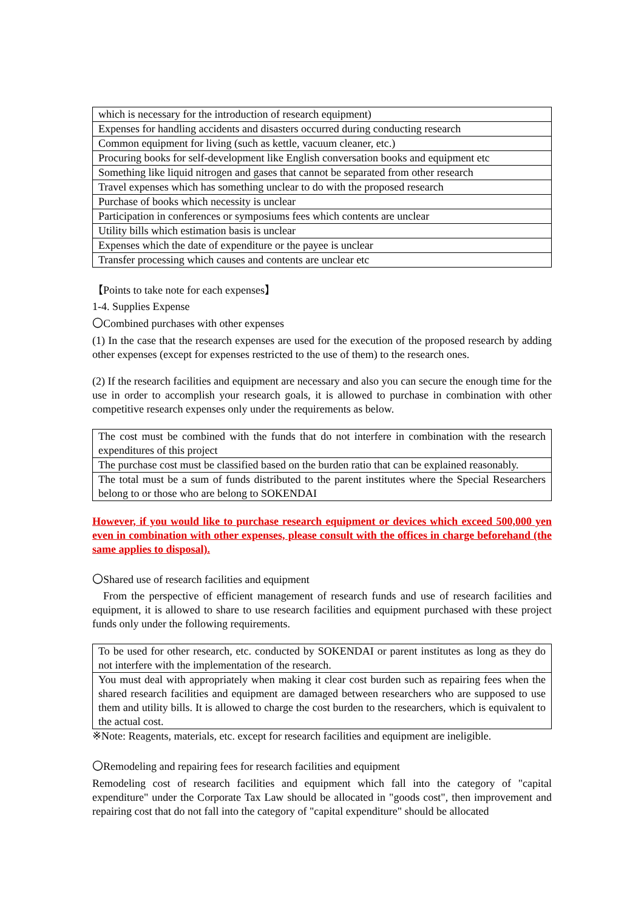| which is necessary for the introduction of research equipment) |
| Expenses for handling accidents and disasters occurred during conducting research |
| Common equipment for living (such as kettle, vacuum cleaner, etc.) |
| Procuring books for self-development like English conversation books and equipment etc |
| Something like liquid nitrogen and gases that cannot be separated from other research |
| Travel expenses which has something unclear to do with the proposed research |
| Purchase of books which necessity is unclear |
| Participation in conferences or symposiums fees which contents are unclear |
| Utility bills which estimation basis is unclear |
| Expenses which the date of expenditure or the payee is unclear |
| Transfer processing which causes and contents are unclear etc |
【Points to take note for each expenses】
1-4. Supplies Expense
〇Combined purchases with other expenses
(1) In the case that the research expenses are used for the execution of the proposed research by adding other expenses (except for expenses restricted to the use of them) to the research ones.
(2) If the research facilities and equipment are necessary and also you can secure the enough time for the use in order to accomplish your research goals, it is allowed to purchase in combination with other competitive research expenses only under the requirements as below.
| The cost must be combined with the funds that do not interfere in combination with the research expenditures of this project |
| The purchase cost must be classified based on the burden ratio that can be explained reasonably. |
| The total must be a sum of funds distributed to the parent institutes where the Special Researchers belong to or those who are belong to SOKENDAI |
However, if you would like to purchase research equipment or devices which exceed 500,000 yen even in combination with other expenses, please consult with the offices in charge beforehand (the same applies to disposal).
〇Shared use of research facilities and equipment
 From the perspective of efficient management of research funds and use of research facilities and equipment, it is allowed to share to use research facilities and equipment purchased with these project funds only under the following requirements.
| To be used for other research, etc. conducted by SOKENDAI or parent institutes as long as they do not interfere with the implementation of the research. |
| You must deal with appropriately when making it clear cost burden such as repairing fees when the shared research facilities and equipment are damaged between researchers who are supposed to use them and utility bills. It is allowed to charge the cost burden to the researchers, which is equivalent to the actual cost. |
※Note: Reagents, materials, etc. except for research facilities and equipment are ineligible.
〇Remodeling and repairing fees for research facilities and equipment
Remodeling cost of research facilities and equipment which fall into the category of "capital expenditure" under the Corporate Tax Law should be allocated in "goods cost", then improvement and repairing cost that do not fall into the category of "capital expenditure" should be allocated